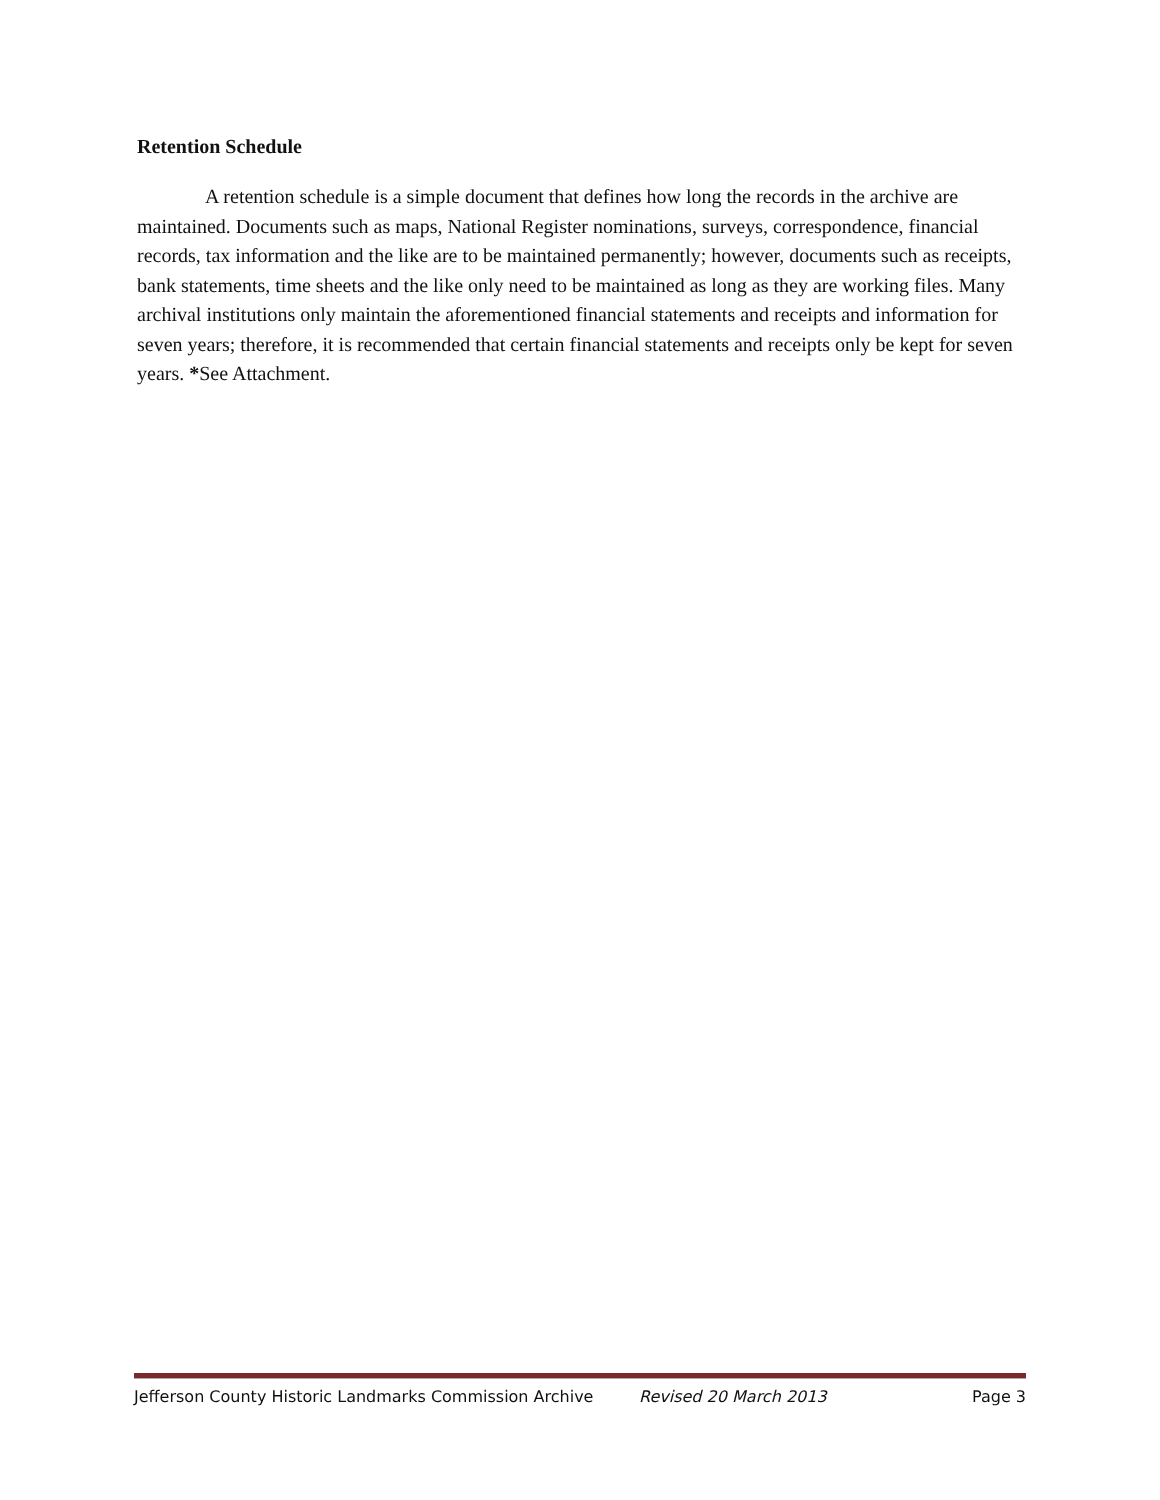Retention Schedule
A retention schedule is a simple document that defines how long the records in the archive are maintained. Documents such as maps, National Register nominations, surveys, correspondence, financial records, tax information and the like are to be maintained permanently; however, documents such as receipts, bank statements, time sheets and the like only need to be maintained as long as they are working files. Many archival institutions only maintain the aforementioned financial statements and receipts and information for seven years; therefore, it is recommended that certain financial statements and receipts only be kept for seven years. *See Attachment.
Jefferson County Historic Landmarks Commission Archive Revised 20 March 2013 Page 3